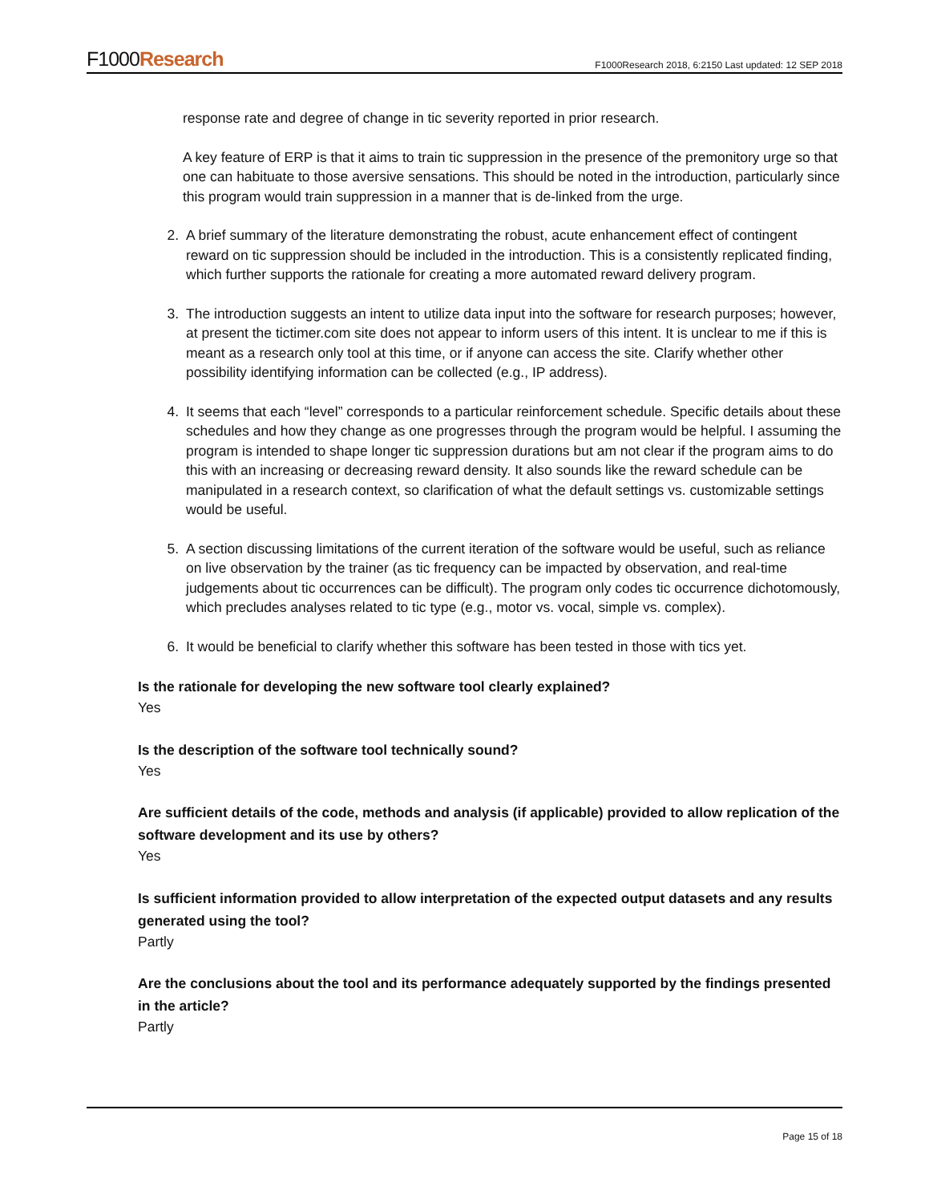F1000Research F1000Research 2018, 6:2150 Last updated: 12 SEP 2018
response rate and degree of change in tic severity reported in prior research.
A key feature of ERP is that it aims to train tic suppression in the presence of the premonitory urge so that one can habituate to those aversive sensations. This should be noted in the introduction, particularly since this program would train suppression in a manner that is de-linked from the urge.
2. A brief summary of the literature demonstrating the robust, acute enhancement effect of contingent reward on tic suppression should be included in the introduction. This is a consistently replicated finding, which further supports the rationale for creating a more automated reward delivery program.
3. The introduction suggests an intent to utilize data input into the software for research purposes; however, at present the tictimer.com site does not appear to inform users of this intent. It is unclear to me if this is meant as a research only tool at this time, or if anyone can access the site. Clarify whether other possibility identifying information can be collected (e.g., IP address).
4. It seems that each “level” corresponds to a particular reinforcement schedule. Specific details about these schedules and how they change as one progresses through the program would be helpful. I assuming the program is intended to shape longer tic suppression durations but am not clear if the program aims to do this with an increasing or decreasing reward density. It also sounds like the reward schedule can be manipulated in a research context, so clarification of what the default settings vs. customizable settings would be useful.
5. A section discussing limitations of the current iteration of the software would be useful, such as reliance on live observation by the trainer (as tic frequency can be impacted by observation, and real-time judgements about tic occurrences can be difficult). The program only codes tic occurrence dichotomously, which precludes analyses related to tic type (e.g., motor vs. vocal, simple vs. complex).
6. It would be beneficial to clarify whether this software has been tested in those with tics yet.
Is the rationale for developing the new software tool clearly explained?
Yes
Is the description of the software tool technically sound?
Yes
Are sufficient details of the code, methods and analysis (if applicable) provided to allow replication of the software development and its use by others?
Yes
Is sufficient information provided to allow interpretation of the expected output datasets and any results generated using the tool?
Partly
Are the conclusions about the tool and its performance adequately supported by the findings presented in the article?
Partly
Page 15 of 18